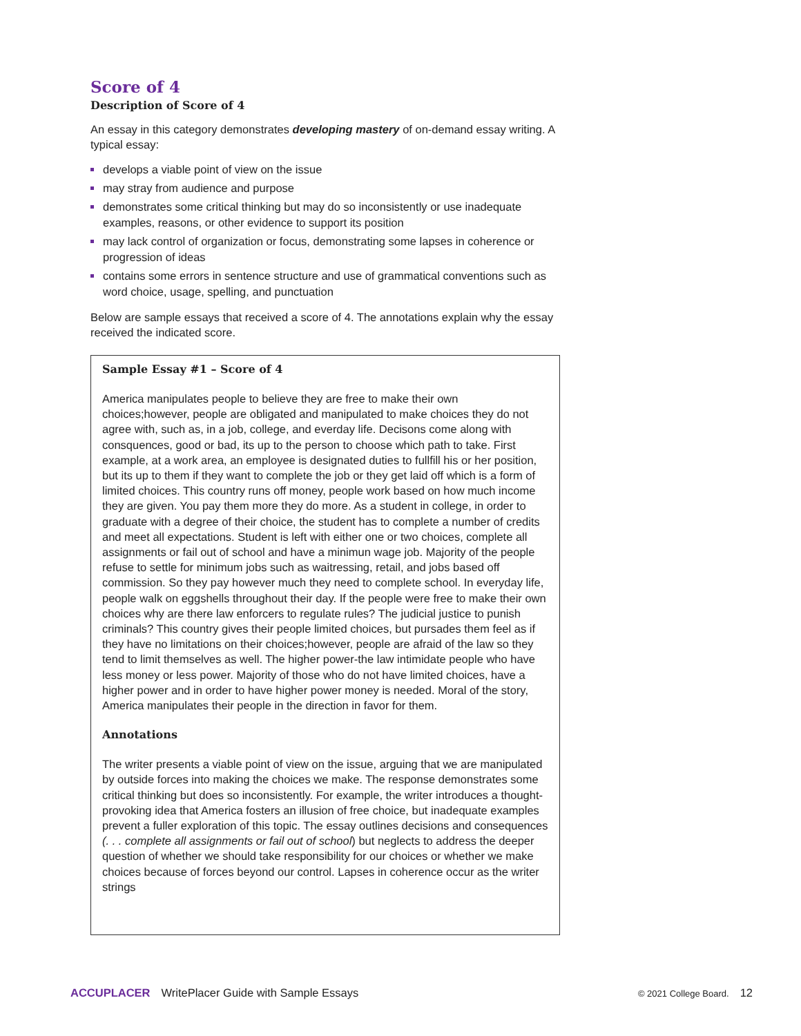Score of 4
Description of Score of 4
An essay in this category demonstrates developing mastery of on-demand essay writing. A typical essay:
develops a viable point of view on the issue
may stray from audience and purpose
demonstrates some critical thinking but may do so inconsistently or use inadequate examples, reasons, or other evidence to support its position
may lack control of organization or focus, demonstrating some lapses in coherence or progression of ideas
contains some errors in sentence structure and use of grammatical conventions such as word choice, usage, spelling, and punctuation
Below are sample essays that received a score of 4. The annotations explain why the essay received the indicated score.
Sample Essay #1 – Score of 4
America manipulates people to believe they are free to make their own choices;however, people are obligated and manipulated to make choices they do not agree with, such as, in a job, college, and everday life. Decisons come along with consquences, good or bad, its up to the person to choose which path to take. First example, at a work area, an employee is designated duties to fullfill his or her position, but its up to them if they want to complete the job or they get laid off which is a form of limited choices. This country runs off money, people work based on how much income they are given. You pay them more they do more. As a student in college, in order to graduate with a degree of their choice, the student has to complete a number of credits and meet all expectations. Student is left with either one or two choices, complete all assignments or fail out of school and have a minimun wage job. Majority of the people refuse to settle for minimum jobs such as waitressing, retail, and jobs based off commission. So they pay however much they need to complete school. In everyday life, people walk on eggshells throughout their day. If the people were free to make their own choices why are there law enforcers to regulate rules? The judicial justice to punish criminals? This country gives their people limited choices, but pursades them feel as if they have no limitations on their choices;however, people are afraid of the law so they tend to limit themselves as well. The higher power-the law intimidate people who have less money or less power. Majority of those who do not have limited choices, have a higher power and in order to have higher power money is needed. Moral of the story, America manipulates their people in the direction in favor for them.
Annotations
The writer presents a viable point of view on the issue, arguing that we are manipulated by outside forces into making the choices we make. The response demonstrates some critical thinking but does so inconsistently. For example, the writer introduces a thought-provoking idea that America fosters an illusion of free choice, but inadequate examples prevent a fuller exploration of this topic. The essay outlines decisions and consequences (. . . complete all assignments or fail out of school) but neglects to address the deeper question of whether we should take responsibility for our choices or whether we make choices because of forces beyond our control. Lapses in coherence occur as the writer strings
ACCUPLACER WritePlacer Guide with Sample Essays © 2021 College Board. 12